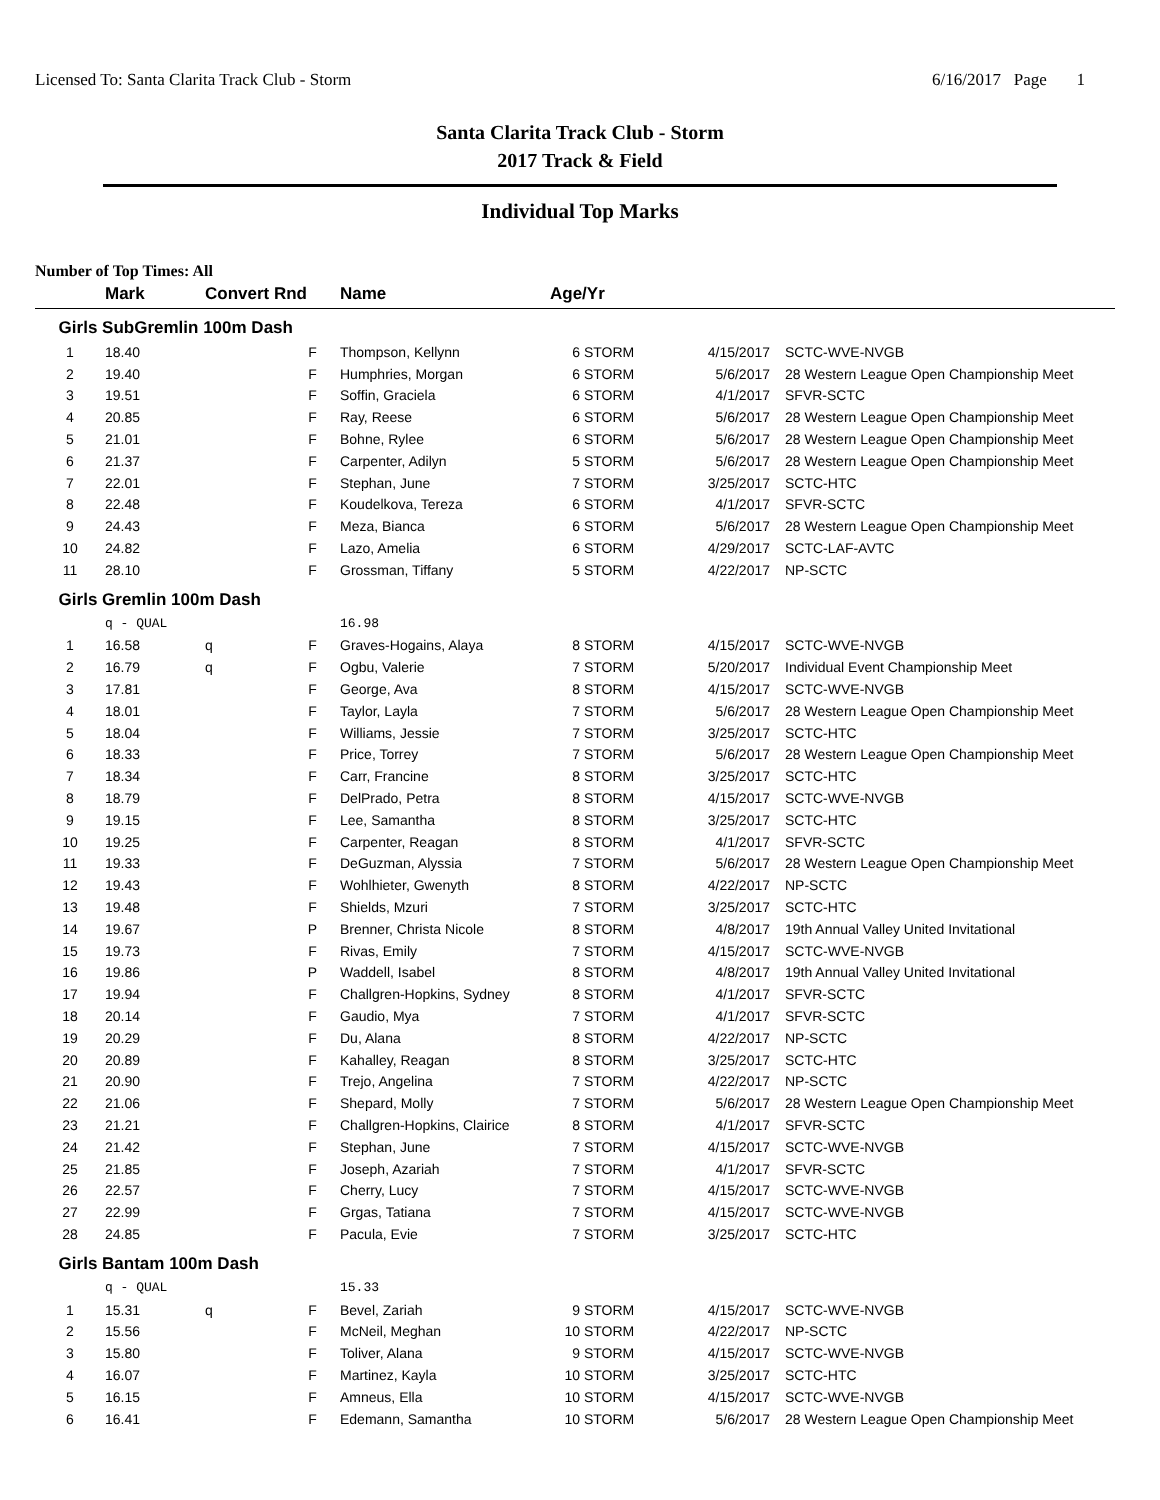Licensed To: Santa Clarita Track Club - Storm 6/16/2017 Page 1
Santa Clarita Track Club - Storm
2017 Track & Field
Individual Top Marks
Number of Top Times: All
| | Mark | Convert Rnd | | Name | Age/Yr | | | | |
| --- | --- | --- | --- | --- | --- | --- | --- | --- | --- |
| Girls SubGremlin 100m Dash | | | | | | | | | |
| 1 | 18.40 | | F | Thompson, Kellynn | 6 | STORM | 4/15/2017 | | SCTC-WVE-NVGB |
| 2 | 19.40 | | F | Humphries, Morgan | 6 | STORM | 5/6/2017 | | 28 Western League Open Championship Meet |
| 3 | 19.51 | | F | Soffin, Graciela | 6 | STORM | 4/1/2017 | | SFVR-SCTC |
| 4 | 20.85 | | F | Ray, Reese | 6 | STORM | 5/6/2017 | | 28 Western League Open Championship Meet |
| 5 | 21.01 | | F | Bohne, Rylee | 6 | STORM | 5/6/2017 | | 28 Western League Open Championship Meet |
| 6 | 21.37 | | F | Carpenter, Adilyn | 5 | STORM | 5/6/2017 | | 28 Western League Open Championship Meet |
| 7 | 22.01 | | F | Stephan, June | 7 | STORM | 3/25/2017 | | SCTC-HTC |
| 8 | 22.48 | | F | Koudelkova, Tereza | 6 | STORM | 4/1/2017 | | SFVR-SCTC |
| 9 | 24.43 | | F | Meza, Bianca | 6 | STORM | 5/6/2017 | | 28 Western League Open Championship Meet |
| 10 | 24.82 | | F | Lazo, Amelia | 6 | STORM | 4/29/2017 | | SCTC-LAF-AVTC |
| 11 | 28.10 | | F | Grossman, Tiffany | 5 | STORM | 4/22/2017 | | NP-SCTC |
| Girls Gremlin 100m Dash | | | | | | | | | |
| | q - QUAL | | | 16.98 | | | | | |
| 1 | 16.58 | q | F | Graves-Hogains, Alaya | 8 | STORM | 4/15/2017 | | SCTC-WVE-NVGB |
| 2 | 16.79 | q | F | Ogbu, Valerie | 7 | STORM | 5/20/2017 | | Individual Event Championship Meet |
| 3 | 17.81 | | F | George, Ava | 8 | STORM | 4/15/2017 | | SCTC-WVE-NVGB |
| 4 | 18.01 | | F | Taylor, Layla | 7 | STORM | 5/6/2017 | | 28 Western League Open Championship Meet |
| 5 | 18.04 | | F | Williams, Jessie | 7 | STORM | 3/25/2017 | | SCTC-HTC |
| 6 | 18.33 | | F | Price, Torrey | 7 | STORM | 5/6/2017 | | 28 Western League Open Championship Meet |
| 7 | 18.34 | | F | Carr, Francine | 8 | STORM | 3/25/2017 | | SCTC-HTC |
| 8 | 18.79 | | F | DelPrado, Petra | 8 | STORM | 4/15/2017 | | SCTC-WVE-NVGB |
| 9 | 19.15 | | F | Lee, Samantha | 8 | STORM | 3/25/2017 | | SCTC-HTC |
| 10 | 19.25 | | F | Carpenter, Reagan | 8 | STORM | 4/1/2017 | | SFVR-SCTC |
| 11 | 19.33 | | F | DeGuzman, Alyssia | 7 | STORM | 5/6/2017 | | 28 Western League Open Championship Meet |
| 12 | 19.43 | | F | Wohlhieter, Gwenyth | 8 | STORM | 4/22/2017 | | NP-SCTC |
| 13 | 19.48 | | F | Shields, Mzuri | 7 | STORM | 3/25/2017 | | SCTC-HTC |
| 14 | 19.67 | | P | Brenner, Christa Nicole | 8 | STORM | 4/8/2017 | | 19th Annual Valley United Invitational |
| 15 | 19.73 | | F | Rivas, Emily | 7 | STORM | 4/15/2017 | | SCTC-WVE-NVGB |
| 16 | 19.86 | | P | Waddell, Isabel | 8 | STORM | 4/8/2017 | | 19th Annual Valley United Invitational |
| 17 | 19.94 | | F | Challgren-Hopkins, Sydney | 8 | STORM | 4/1/2017 | | SFVR-SCTC |
| 18 | 20.14 | | F | Gaudio, Mya | 7 | STORM | 4/1/2017 | | SFVR-SCTC |
| 19 | 20.29 | | F | Du, Alana | 8 | STORM | 4/22/2017 | | NP-SCTC |
| 20 | 20.89 | | F | Kahalley, Reagan | 8 | STORM | 3/25/2017 | | SCTC-HTC |
| 21 | 20.90 | | F | Trejo, Angelina | 7 | STORM | 4/22/2017 | | NP-SCTC |
| 22 | 21.06 | | F | Shepard, Molly | 7 | STORM | 5/6/2017 | | 28 Western League Open Championship Meet |
| 23 | 21.21 | | F | Challgren-Hopkins, Clairice | 8 | STORM | 4/1/2017 | | SFVR-SCTC |
| 24 | 21.42 | | F | Stephan, June | 7 | STORM | 4/15/2017 | | SCTC-WVE-NVGB |
| 25 | 21.85 | | F | Joseph, Azariah | 7 | STORM | 4/1/2017 | | SFVR-SCTC |
| 26 | 22.57 | | F | Cherry, Lucy | 7 | STORM | 4/15/2017 | | SCTC-WVE-NVGB |
| 27 | 22.99 | | F | Grgas, Tatiana | 7 | STORM | 4/15/2017 | | SCTC-WVE-NVGB |
| 28 | 24.85 | | F | Pacula, Evie | 7 | STORM | 3/25/2017 | | SCTC-HTC |
| Girls Bantam 100m Dash | | | | | | | | | |
| | q - QUAL | | | 15.33 | | | | | |
| 1 | 15.31 | q | F | Bevel, Zariah | 9 | STORM | 4/15/2017 | | SCTC-WVE-NVGB |
| 2 | 15.56 | | F | McNeil, Meghan | 10 | STORM | 4/22/2017 | | NP-SCTC |
| 3 | 15.80 | | F | Toliver, Alana | 9 | STORM | 4/15/2017 | | SCTC-WVE-NVGB |
| 4 | 16.07 | | F | Martinez, Kayla | 10 | STORM | 3/25/2017 | | SCTC-HTC |
| 5 | 16.15 | | F | Amneus, Ella | 10 | STORM | 4/15/2017 | | SCTC-WVE-NVGB |
| 6 | 16.41 | | F | Edemann, Samantha | 10 | STORM | 5/6/2017 | | 28 Western League Open Championship Meet |